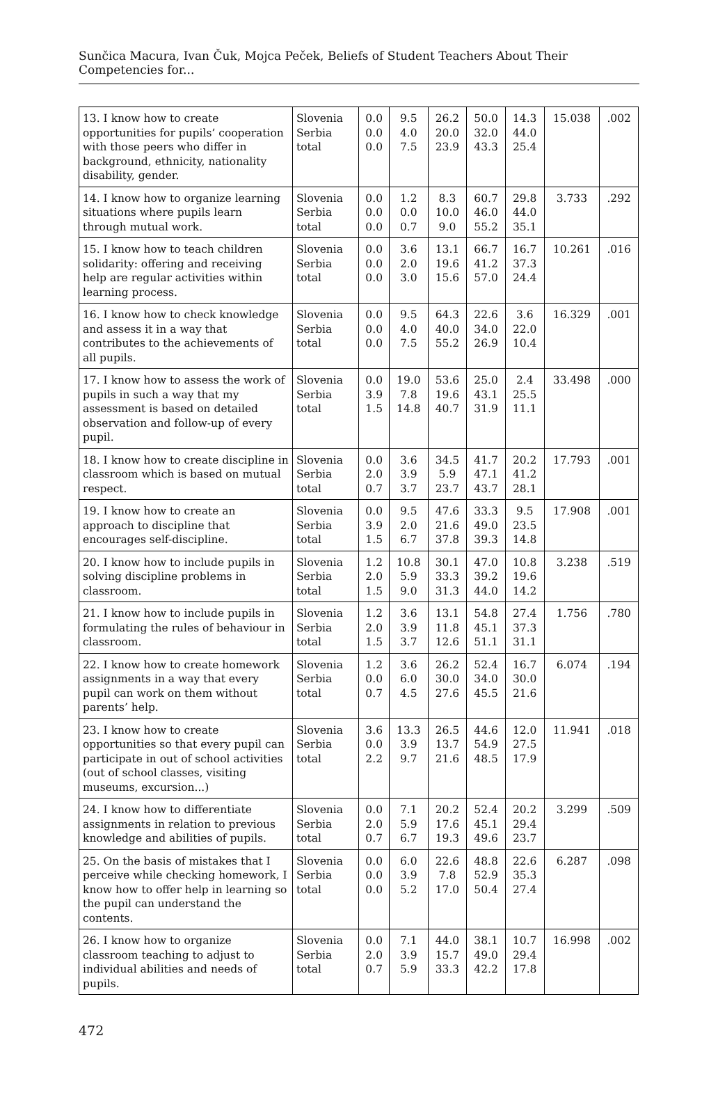Sunčica Macura, Ivan Čuk, Mojca Peček, Beliefs of Student Teachers About Their Competencies for...
| 13. I know how to create opportunities for pupils’ cooperation with those peers who differ in background, ethnicity, nationality disability, gender. | Slovenia Serbia total | 0.0 0.0 0.0 | 9.5 4.0 7.5 | 26.2 20.0 23.9 | 50.0 32.0 43.3 | 14.3 44.0 25.4 | 15.038 | .002 |
| 14. I know how to organize learning situations where pupils learn through mutual work. | Slovenia Serbia total | 0.0 0.0 0.0 | 1.2 0.0 0.7 | 8.3 10.0 9.0 | 60.7 46.0 55.2 | 29.8 44.0 35.1 | 3.733 | .292 |
| 15. I know how to teach children solidarity: offering and receiving help are regular activities within learning process. | Slovenia Serbia total | 0.0 0.0 0.0 | 3.6 2.0 3.0 | 13.1 19.6 15.6 | 66.7 41.2 57.0 | 16.7 37.3 24.4 | 10.261 | .016 |
| 16. I know how to check knowledge and assess it in a way that contributes to the achievements of all pupils. | Slovenia Serbia total | 0.0 0.0 0.0 | 9.5 4.0 7.5 | 64.3 40.0 55.2 | 22.6 34.0 26.9 | 3.6 22.0 10.4 | 16.329 | .001 |
| 17. I know how to assess the work of pupils in such a way that my assessment is based on detailed observation and follow-up of every pupil. | Slovenia Serbia total | 0.0 3.9 1.5 | 19.0 7.8 14.8 | 53.6 19.6 40.7 | 25.0 43.1 31.9 | 2.4 25.5 11.1 | 33.498 | .000 |
| 18. I know how to create discipline in classroom which is based on mutual respect. | Slovenia Serbia total | 0.0 2.0 0.7 | 3.6 3.9 3.7 | 34.5 5.9 23.7 | 41.7 47.1 43.7 | 20.2 41.2 28.1 | 17.793 | .001 |
| 19. I know how to create an approach to discipline that encourages self-discipline. | Slovenia Serbia total | 0.0 3.9 1.5 | 9.5 2.0 6.7 | 47.6 21.6 37.8 | 33.3 49.0 39.3 | 9.5 23.5 14.8 | 17.908 | .001 |
| 20. I know how to include pupils in solving discipline problems in classroom. | Slovenia Serbia total | 1.2 2.0 1.5 | 10.8 5.9 9.0 | 30.1 33.3 31.3 | 47.0 39.2 44.0 | 10.8 19.6 14.2 | 3.238 | .519 |
| 21. I know how to include pupils in formulating the rules of behaviour in classroom. | Slovenia Serbia total | 1.2 2.0 1.5 | 3.6 3.9 3.7 | 13.1 11.8 12.6 | 54.8 45.1 51.1 | 27.4 37.3 31.1 | 1.756 | .780 |
| 22. I know how to create homework assignments in a way that every pupil can work on them without parents’ help. | Slovenia Serbia total | 1.2 0.0 0.7 | 3.6 6.0 4.5 | 26.2 30.0 27.6 | 52.4 34.0 45.5 | 16.7 30.0 21.6 | 6.074 | .194 |
| 23. I know how to create opportunities so that every pupil can participate in out of school activities (out of school classes, visiting museums, excursion...) | Slovenia Serbia total | 3.6 0.0 2.2 | 13.3 3.9 9.7 | 26.5 13.7 21.6 | 44.6 54.9 48.5 | 12.0 27.5 17.9 | 11.941 | .018 |
| 24. I know how to differentiate assignments in relation to previous knowledge and abilities of pupils. | Slovenia Serbia total | 0.0 2.0 0.7 | 7.1 5.9 6.7 | 20.2 17.6 19.3 | 52.4 45.1 49.6 | 20.2 29.4 23.7 | 3.299 | .509 |
| 25. On the basis of mistakes that I perceive while checking homework, I know how to offer help in learning so the pupil can understand the contents. | Slovenia Serbia total | 0.0 0.0 0.0 | 6.0 3.9 5.2 | 22.6 7.8 17.0 | 48.8 52.9 50.4 | 22.6 35.3 27.4 | 6.287 | .098 |
| 26. I know how to organize classroom teaching to adjust to individual abilities and needs of pupils. | Slovenia Serbia total | 0.0 2.0 0.7 | 7.1 3.9 5.9 | 44.0 15.7 33.3 | 38.1 49.0 42.2 | 10.7 29.4 17.8 | 16.998 | .002 |
472